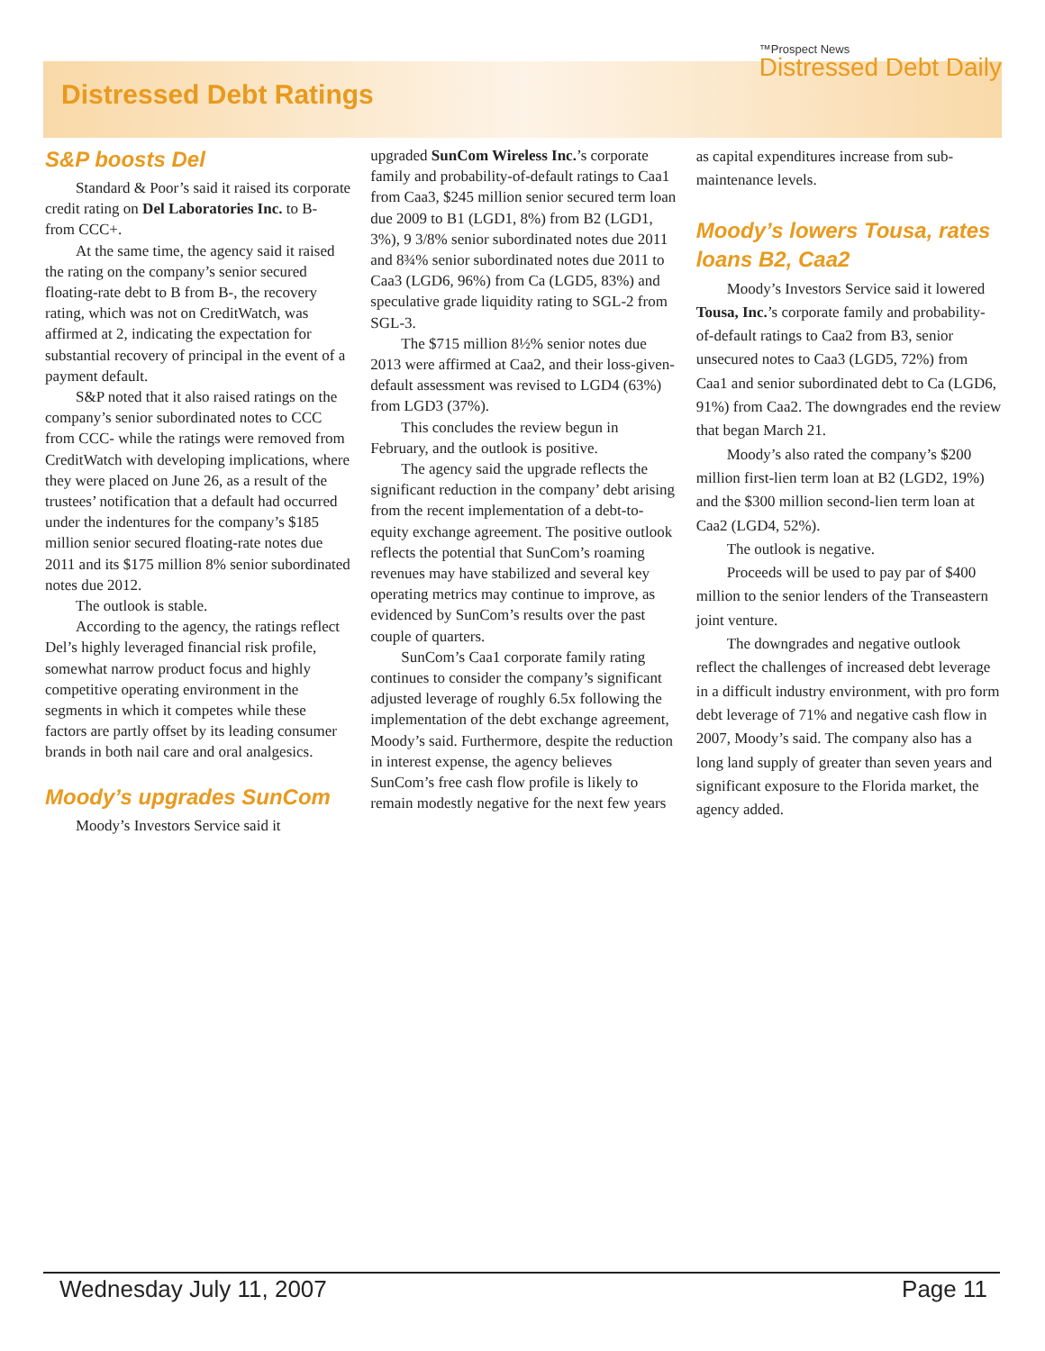Distressed Debt Ratings
™Prospect News
Distressed Debt Daily
S&P boosts Del
Standard & Poor’s said it raised its corporate credit rating on Del Laboratories Inc. to B- from CCC+.
At the same time, the agency said it raised the rating on the company’s senior secured floating-rate debt to B from B-, the recovery rating, which was not on CreditWatch, was affirmed at 2, indicating the expectation for substantial recovery of principal in the event of a payment default.
S&P noted that it also raised ratings on the company’s senior subordinated notes to CCC from CCC- while the ratings were removed from CreditWatch with developing implications, where they were placed on June 26, as a result of the trustees’ notification that a default had occurred under the indentures for the company’s $185 million senior secured floating-rate notes due 2011 and its $175 million 8% senior subordinated notes due 2012.
The outlook is stable.
According to the agency, the ratings reflect Del’s highly leveraged financial risk profile, somewhat narrow product focus and highly competitive operating environment in the segments in which it competes while these factors are partly offset by its leading consumer brands in both nail care and oral analgesics.
Moody’s upgrades SunCom
Moody’s Investors Service said it
upgraded SunCom Wireless Inc.’s corporate family and probability-of-default ratings to Caa1 from Caa3, $245 million senior secured term loan due 2009 to B1 (LGD1, 8%) from B2 (LGD1, 3%), 9 3/8% senior subordinated notes due 2011 and 8¾% senior subordinated notes due 2011 to Caa3 (LGD6, 96%) from Ca (LGD5, 83%) and speculative grade liquidity rating to SGL-2 from SGL-3.
The $715 million 8½% senior notes due 2013 were affirmed at Caa2, and their loss-given-default assessment was revised to LGD4 (63%) from LGD3 (37%).
This concludes the review begun in February, and the outlook is positive.
The agency said the upgrade reflects the significant reduction in the company’ debt arising from the recent implementation of a debt-to-equity exchange agreement. The positive outlook reflects the potential that SunCom’s roaming revenues may have stabilized and several key operating metrics may continue to improve, as evidenced by SunCom’s results over the past couple of quarters.
SunCom’s Caa1 corporate family rating continues to consider the company’s significant adjusted leverage of roughly 6.5x following the implementation of the debt exchange agreement, Moody’s said. Furthermore, despite the reduction in interest expense, the agency believes SunCom’s free cash flow profile is likely to remain modestly negative for the next few years
as capital expenditures increase from sub-maintenance levels.
Moody’s lowers Tousa, rates loans B2, Caa2
Moody’s Investors Service said it lowered Tousa, Inc.’s corporate family and probability-of-default ratings to Caa2 from B3, senior unsecured notes to Caa3 (LGD5, 72%) from Caa1 and senior subordinated debt to Ca (LGD6, 91%) from Caa2. The downgrades end the review that began March 21.
Moody’s also rated the company’s $200 million first-lien term loan at B2 (LGD2, 19%) and the $300 million second-lien term loan at Caa2 (LGD4, 52%).
The outlook is negative.
Proceeds will be used to pay par of $400 million to the senior lenders of the Transeastern joint venture.
The downgrades and negative outlook reflect the challenges of increased debt leverage in a difficult industry environment, with pro form debt leverage of 71% and negative cash flow in 2007, Moody’s said. The company also has a long land supply of greater than seven years and significant exposure to the Florida market, the agency added.
Wednesday July 11, 2007 Page 11